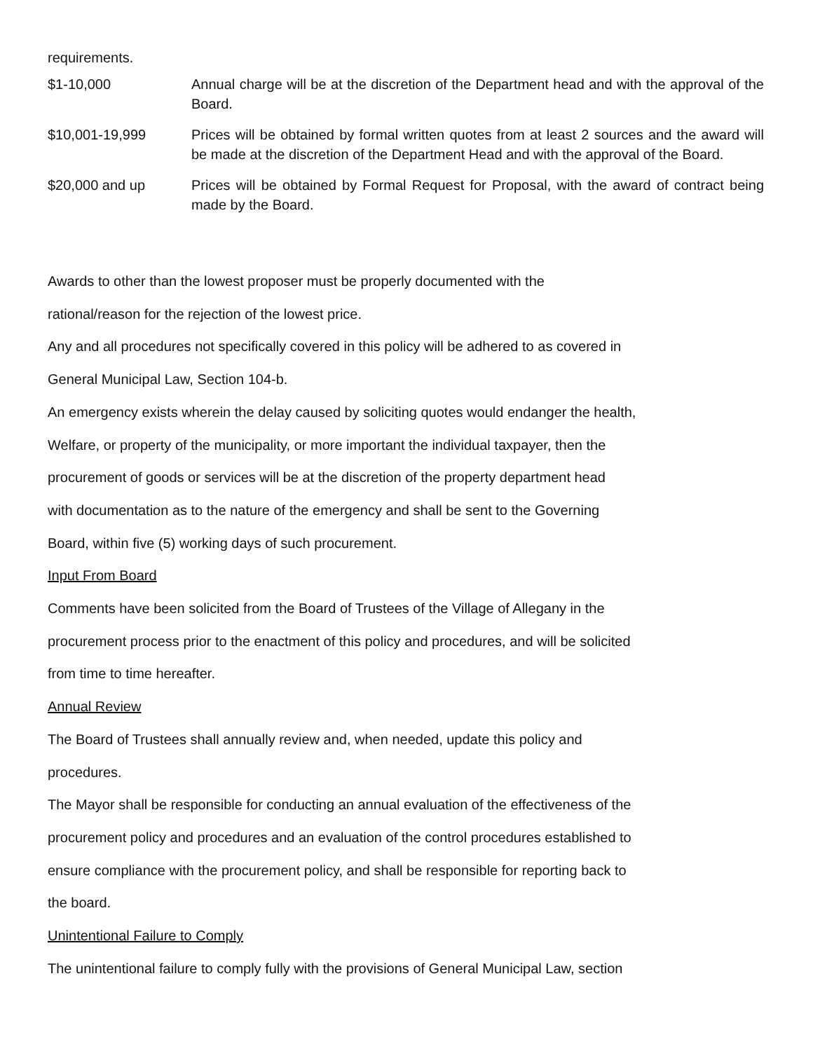requirements.
| $1-10,000 | Annual charge will be at the discretion of the Department head and with the approval of the Board. |
| $10,001-19,999 | Prices will be obtained by formal written quotes from at least 2 sources and the award will be made at the discretion of the Department Head and with the approval of the Board. |
| $20,000 and up | Prices will be obtained by Formal Request for Proposal, with the award of contract being made by the Board. |
Awards to other than the lowest proposer must be properly documented with the
rational/reason for the rejection of the lowest price.
Any and all procedures not specifically covered in this policy will be adhered to as covered in
General Municipal Law, Section 104-b.
An emergency exists wherein the delay caused by soliciting quotes would endanger the health,
Welfare, or property of the municipality, or more important the individual taxpayer, then the
procurement of goods or services will be at the discretion of the property department head
with documentation as to the nature of the emergency and shall be sent to the Governing
Board, within five (5) working days of such procurement.
Input From Board
Comments have been solicited from the Board of Trustees of the Village of Allegany in the
procurement process prior to the enactment of this policy and procedures, and will be solicited
from time to time hereafter.
Annual Review
The Board of Trustees shall annually review and, when needed, update this policy and
procedures.
The Mayor shall be responsible for conducting an annual evaluation of the effectiveness of the
procurement policy and procedures and an evaluation of the control procedures established to
ensure compliance with the procurement policy, and shall be responsible for reporting back to
the board.
Unintentional Failure to Comply
The unintentional failure to comply fully with the provisions of General Municipal Law, section